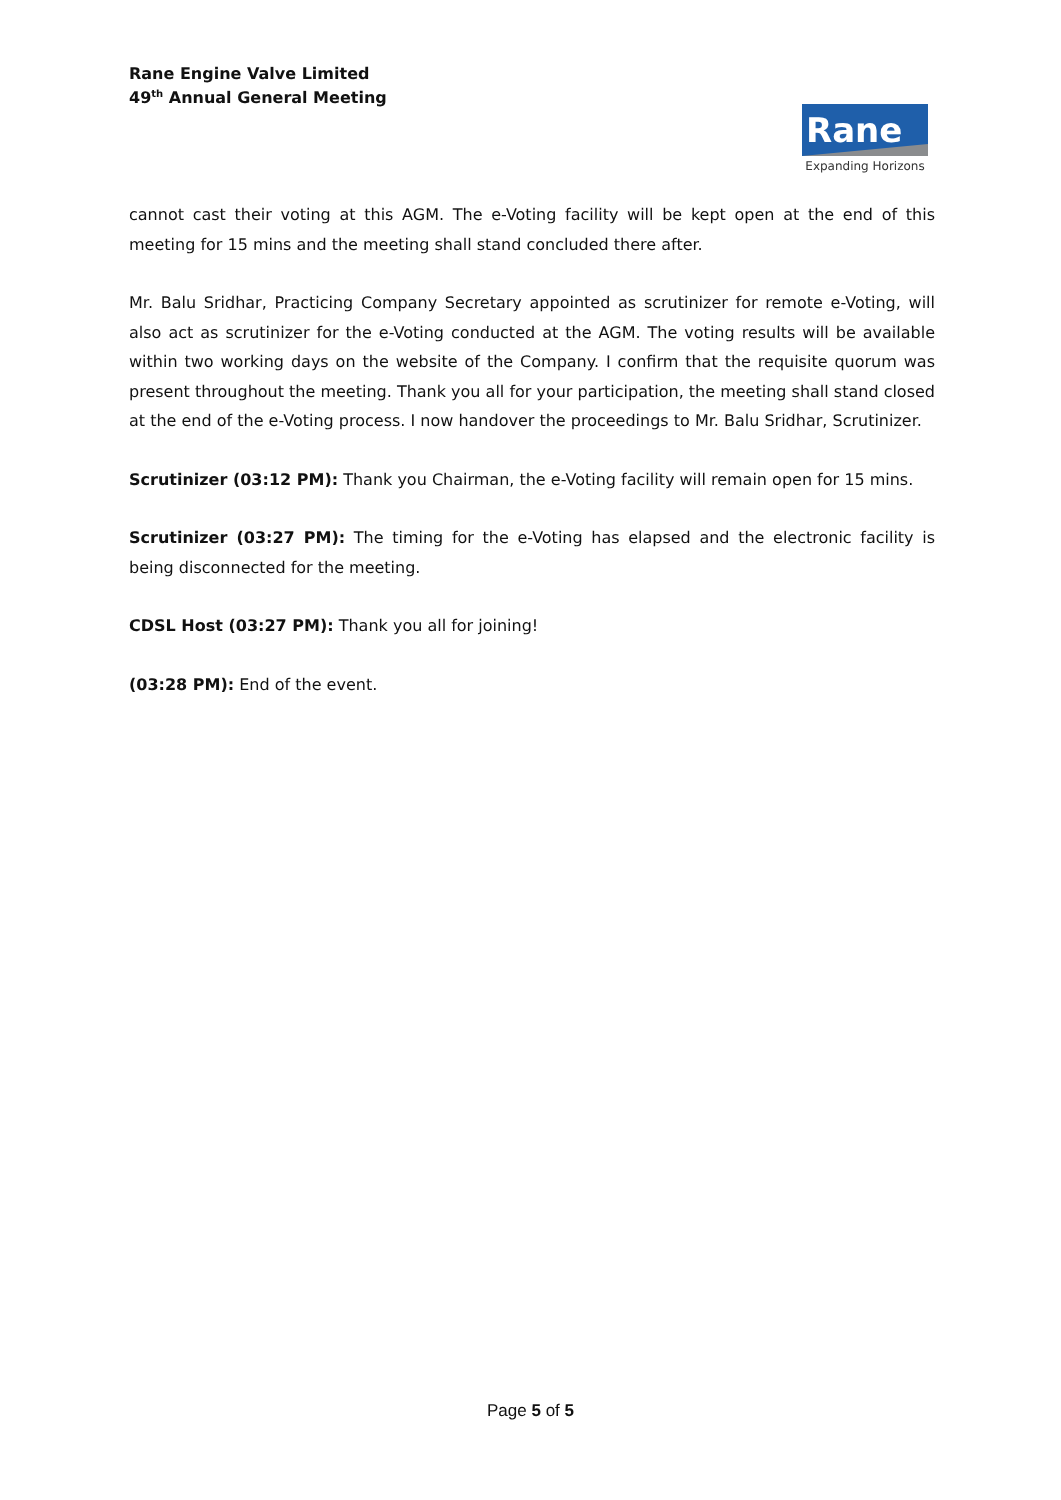Rane Engine Valve Limited
49<sup>th</sup> Annual General Meeting
Rane
Expanding Horizons
cannot cast their voting at this AGM. The e-Voting facility will be kept open at the end of this meeting for 15 mins and the meeting shall stand concluded there after.
Mr. Balu Sridhar, Practicing Company Secretary appointed as scrutinizer for remote e-Voting, will also act as scrutinizer for the e-Voting conducted at the AGM. The voting results will be available within two working days on the website of the Company. I confirm that the requisite quorum was present throughout the meeting. Thank you all for your participation, the meeting shall stand closed at the end of the e-Voting process. I now handover the proceedings to Mr. Balu Sridhar, Scrutinizer.
Scrutinizer (03:12 PM): Thank you Chairman, the e-Voting facility will remain open for 15 mins.
Scrutinizer (03:27 PM): The timing for the e-Voting has elapsed and the electronic facility is being disconnected for the meeting.
CDSL Host (03:27 PM): Thank you all for joining!
(03:28 PM): End of the event.
Page 5 of 5